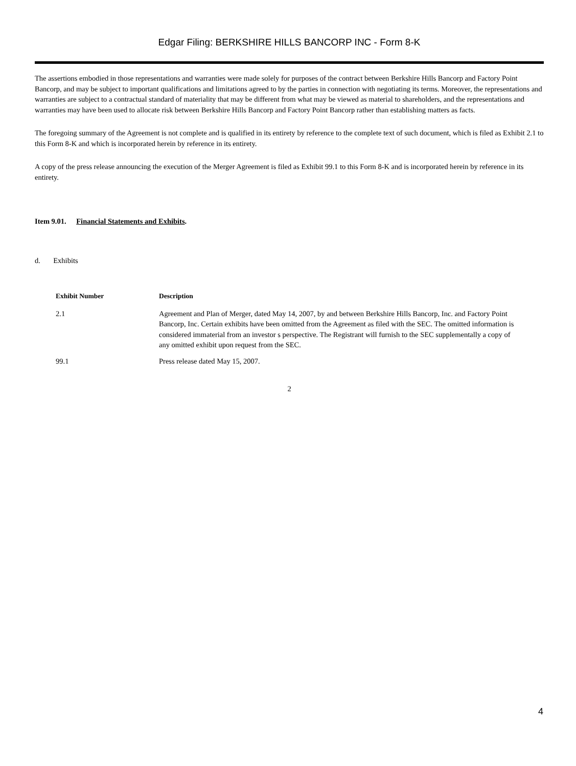Edgar Filing: BERKSHIRE HILLS BANCORP INC - Form 8-K
The assertions embodied in those representations and warranties were made solely for purposes of the contract between Berkshire Hills Bancorp and Factory Point Bancorp, and may be subject to important qualifications and limitations agreed to by the parties in connection with negotiating its terms. Moreover, the representations and warranties are subject to a contractual standard of materiality that may be different from what may be viewed as material to shareholders, and the representations and warranties may have been used to allocate risk between Berkshire Hills Bancorp and Factory Point Bancorp rather than establishing matters as facts.
The foregoing summary of the Agreement is not complete and is qualified in its entirety by reference to the complete text of such document, which is filed as Exhibit 2.1 to this Form 8-K and which is incorporated herein by reference in its entirety.
A copy of the press release announcing the execution of the Merger Agreement is filed as Exhibit 99.1 to this Form 8-K and is incorporated herein by reference in its entirety.
Item 9.01. Financial Statements and Exhibits.
d. Exhibits
| Exhibit Number | Description |
| --- | --- |
| 2.1 | Agreement and Plan of Merger, dated May 14, 2007, by and between Berkshire Hills Bancorp, Inc. and Factory Point Bancorp, Inc. Certain exhibits have been omitted from the Agreement as filed with the SEC. The omitted information is considered immaterial from an investor s perspective. The Registrant will furnish to the SEC supplementally a copy of any omitted exhibit upon request from the SEC. |
| 99.1 | Press release dated May 15, 2007. |
2
4